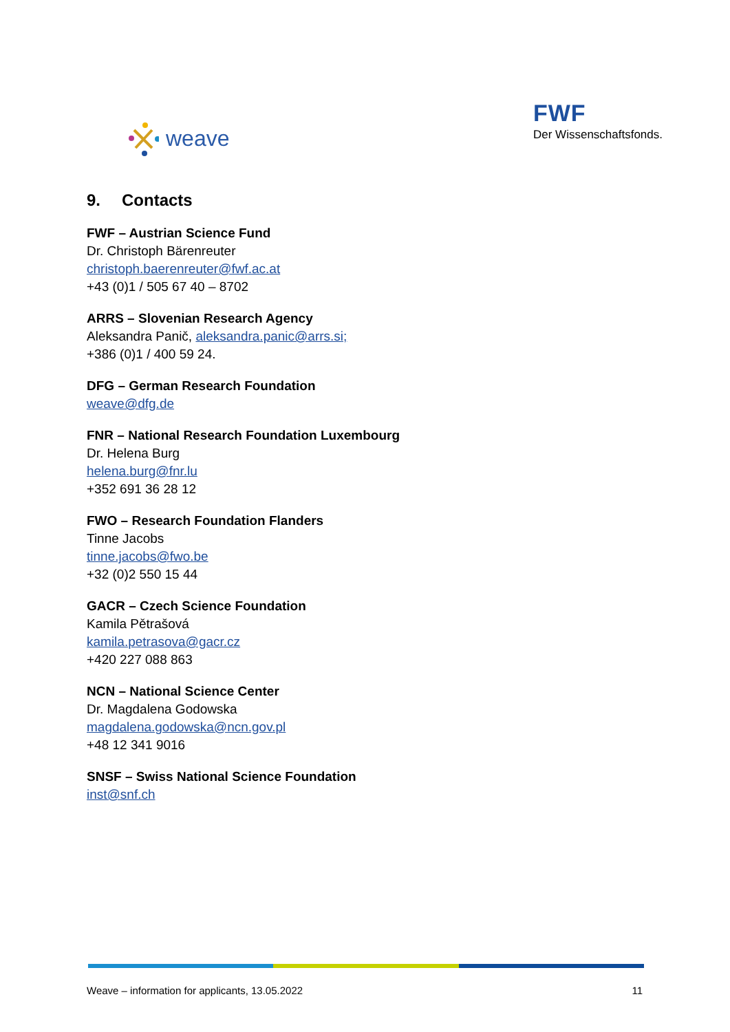weave
FWF
Der Wissenschaftsfonds.
9. Contacts
FWF – Austrian Science Fund
Dr. Christoph Bärenreuter
christoph.baerenreuter@fwf.ac.at
+43 (0)1 / 505 67 40 – 8702
ARRS – Slovenian Research Agency
Aleksandra Panič, aleksandra.panic@arrs.si;
+386 (0)1 / 400 59 24.
DFG – German Research Foundation
weave@dfg.de
FNR – National Research Foundation Luxembourg
Dr. Helena Burg
helena.burg@fnr.lu
+352 691 36 28 12
FWO – Research Foundation Flanders
Tinne Jacobs
tinne.jacobs@fwo.be
+32 (0)2 550 15 44
GACR – Czech Science Foundation
Kamila Pětrašová
kamila.petrasova@gacr.cz
+420 227 088 863
NCN – National Science Center
Dr. Magdalena Godowska
magdalena.godowska@ncn.gov.pl
+48 12 341 9016
SNSF – Swiss National Science Foundation
inst@snf.ch
Weave – information for applicants, 13.05.2022 11